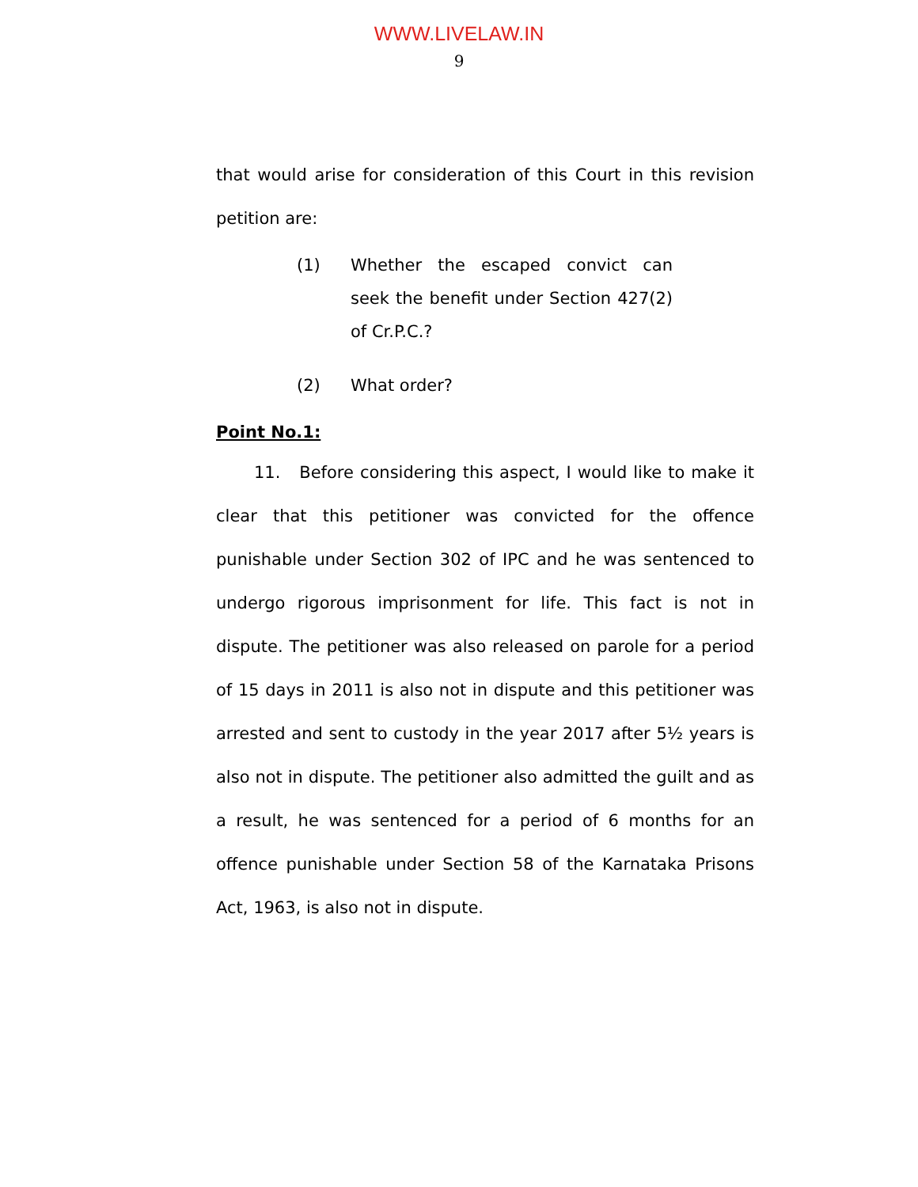WWW.LIVELAW.IN
9
that would arise for consideration of this Court in this revision petition are:
(1) Whether the escaped convict can seek the benefit under Section 427(2) of Cr.P.C.?
(2) What order?
Point No.1:
11. Before considering this aspect, I would like to make it clear that this petitioner was convicted for the offence punishable under Section 302 of IPC and he was sentenced to undergo rigorous imprisonment for life. This fact is not in dispute. The petitioner was also released on parole for a period of 15 days in 2011 is also not in dispute and this petitioner was arrested and sent to custody in the year 2017 after 5½ years is also not in dispute. The petitioner also admitted the guilt and as a result, he was sentenced for a period of 6 months for an offence punishable under Section 58 of the Karnataka Prisons Act, 1963, is also not in dispute.